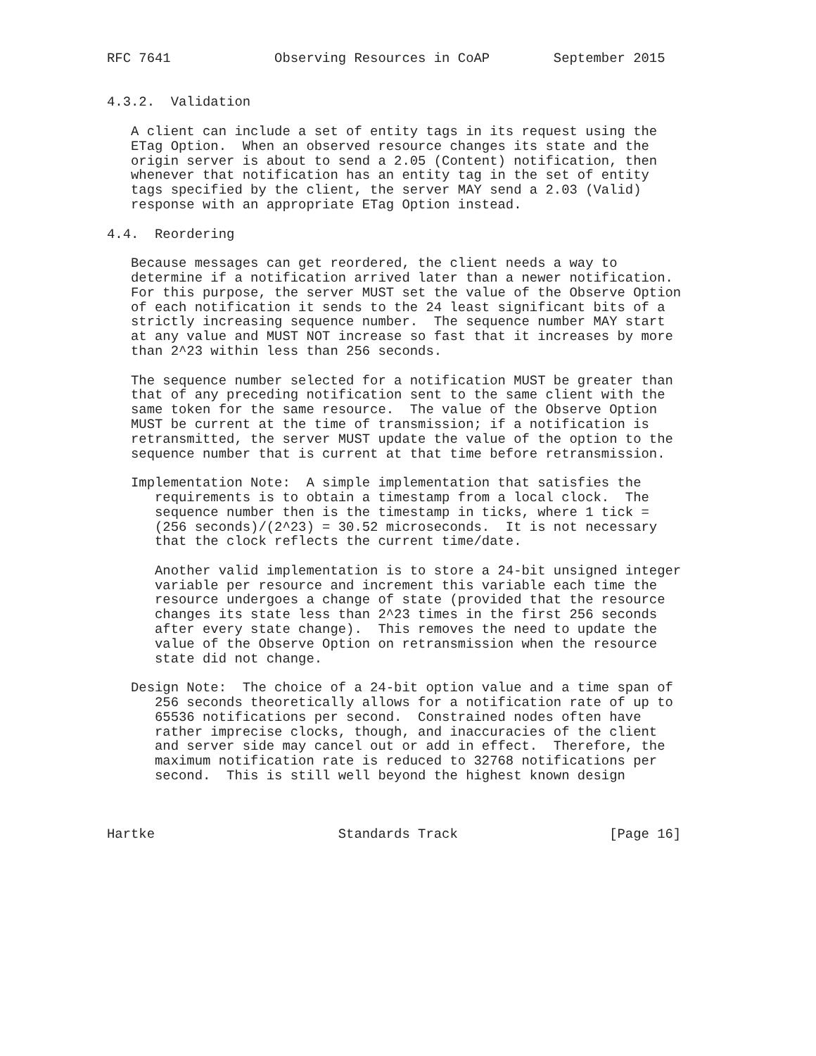RFC 7641             Observing Resources in CoAP        September 2015


4.3.2.  Validation

   A client can include a set of entity tags in its request using the
   ETag Option.  When an observed resource changes its state and the
   origin server is about to send a 2.05 (Content) notification, then
   whenever that notification has an entity tag in the set of entity
   tags specified by the client, the server MAY send a 2.03 (Valid)
   response with an appropriate ETag Option instead.

4.4.  Reordering

   Because messages can get reordered, the client needs a way to
   determine if a notification arrived later than a newer notification.
   For this purpose, the server MUST set the value of the Observe Option
   of each notification it sends to the 24 least significant bits of a
   strictly increasing sequence number.  The sequence number MAY start
   at any value and MUST NOT increase so fast that it increases by more
   than 2^23 within less than 256 seconds.

   The sequence number selected for a notification MUST be greater than
   that of any preceding notification sent to the same client with the
   same token for the same resource.  The value of the Observe Option
   MUST be current at the time of transmission; if a notification is
   retransmitted, the server MUST update the value of the option to the
   sequence number that is current at that time before retransmission.

   Implementation Note:  A simple implementation that satisfies the
      requirements is to obtain a timestamp from a local clock.  The
      sequence number then is the timestamp in ticks, where 1 tick =
      (256 seconds)/(2^23) = 30.52 microseconds.  It is not necessary
      that the clock reflects the current time/date.

      Another valid implementation is to store a 24-bit unsigned integer
      variable per resource and increment this variable each time the
      resource undergoes a change of state (provided that the resource
      changes its state less than 2^23 times in the first 256 seconds
      after every state change).  This removes the need to update the
      value of the Observe Option on retransmission when the resource
      state did not change.

   Design Note:  The choice of a 24-bit option value and a time span of
      256 seconds theoretically allows for a notification rate of up to
      65536 notifications per second.  Constrained nodes often have
      rather imprecise clocks, though, and inaccuracies of the client
      and server side may cancel out or add in effect.  Therefore, the
      maximum notification rate is reduced to 32768 notifications per
      second.  This is still well beyond the highest known design



Hartke                       Standards Track                   [Page 16]